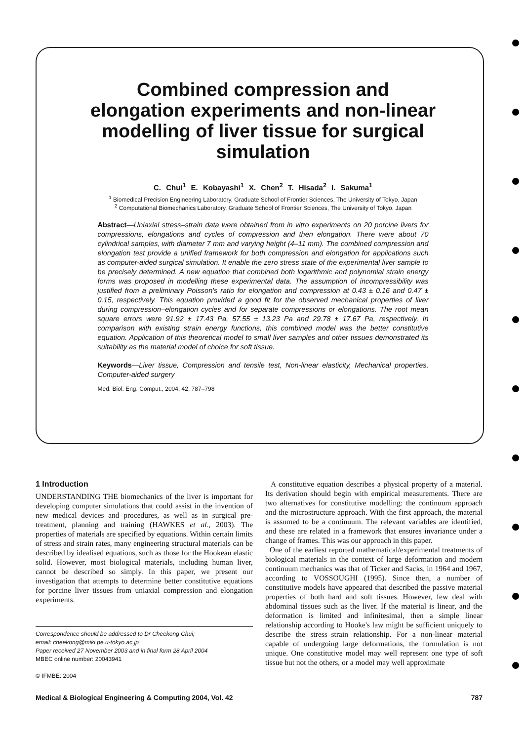Combined compression and elongation experiments and non-linear modelling of liver tissue for surgical simulation
C. Chui<sup>1</sup> E. Kobayashi<sup>1</sup> X. Chen<sup>2</sup> T. Hisada<sup>2</sup> I. Sakuma<sup>1</sup>
<sup>1</sup> Biomedical Precision Engineering Laboratory, Graduate School of Frontier Sciences, The University of Tokyo, Japan
<sup>2</sup> Computational Biomechanics Laboratory, Graduate School of Frontier Sciences, The University of Tokyo, Japan
Abstract—Uniaxial stress–strain data were obtained from in vitro experiments on 20 porcine livers for compressions, elongations and cycles of compression and then elongation. There were about 70 cylindrical samples, with diameter 7 mm and varying height (4–11 mm). The combined compression and elongation test provide a unified framework for both compression and elongation for applications such as computer-aided surgical simulation. It enable the zero stress state of the experimental liver sample to be precisely determined. A new equation that combined both logarithmic and polynomial strain energy forms was proposed in modelling these experimental data. The assumption of incompressibility was justified from a preliminary Poisson's ratio for elongation and compression at 0.43 ± 0.16 and 0.47 ± 0.15, respectively. This equation provided a good fit for the observed mechanical properties of liver during compression–elongation cycles and for separate compressions or elongations. The root mean square errors were 91.92 ± 17.43 Pa, 57.55 ± 13.23 Pa and 29.78 ± 17.67 Pa, respectively. In comparison with existing strain energy functions, this combined model was the better constitutive equation. Application of this theoretical model to small liver samples and other tissues demonstrated its suitability as the material model of choice for soft tissue.
Keywords—Liver tissue, Compression and tensile test, Non-linear elasticity, Mechanical properties, Computer-aided surgery
Med. Biol. Eng. Comput., 2004, 42, 787–798
1 Introduction
UNDERSTANDING THE biomechanics of the liver is important for developing computer simulations that could assist in the invention of new medical devices and procedures, as well as in surgical pre-treatment, planning and training (HAWKES et al., 2003). The properties of materials are specified by equations. Within certain limits of stress and strain rates, many engineering structural materials can be described by idealised equations, such as those for the Hookean elastic solid. However, most biological materials, including human liver, cannot be described so simply. In this paper, we present our investigation that attempts to determine better constitutive equations for porcine liver tissues from uniaxial compression and elongation experiments.
Correspondence should be addressed to Dr Cheekong Chui;
email: cheekong@miki.pe.u-tokyo.ac.jp
Paper received 27 November 2003 and in final form 28 April 2004
MBEC online number: 20043941
© IFMBE: 2004
A constitutive equation describes a physical property of a material. Its derivation should begin with empirical measurements. There are two alternatives for constitutive modelling: the continuum approach and the microstructure approach. With the first approach, the material is assumed to be a continuum. The relevant variables are identified, and these are related in a framework that ensures invariance under a change of frames. This was our approach in this paper.
One of the earliest reported mathematical/experimental treatments of biological materials in the context of large deformation and modern continuum mechanics was that of Ticker and Sacks, in 1964 and 1967, according to VOSSOUGHI (1995). Since then, a number of constitutive models have appeared that described the passive material properties of both hard and soft tissues. However, few deal with abdominal tissues such as the liver. If the material is linear, and the deformation is limited and infinitesimal, then a simple linear relationship according to Hooke's law might be sufficient uniquely to describe the stress–strain relationship. For a non-linear material capable of undergoing large deformations, the formulation is not unique. One constitutive model may well represent one type of soft tissue but not the others, or a model may well approximate
Medical & Biological Engineering & Computing 2004, Vol. 42 787